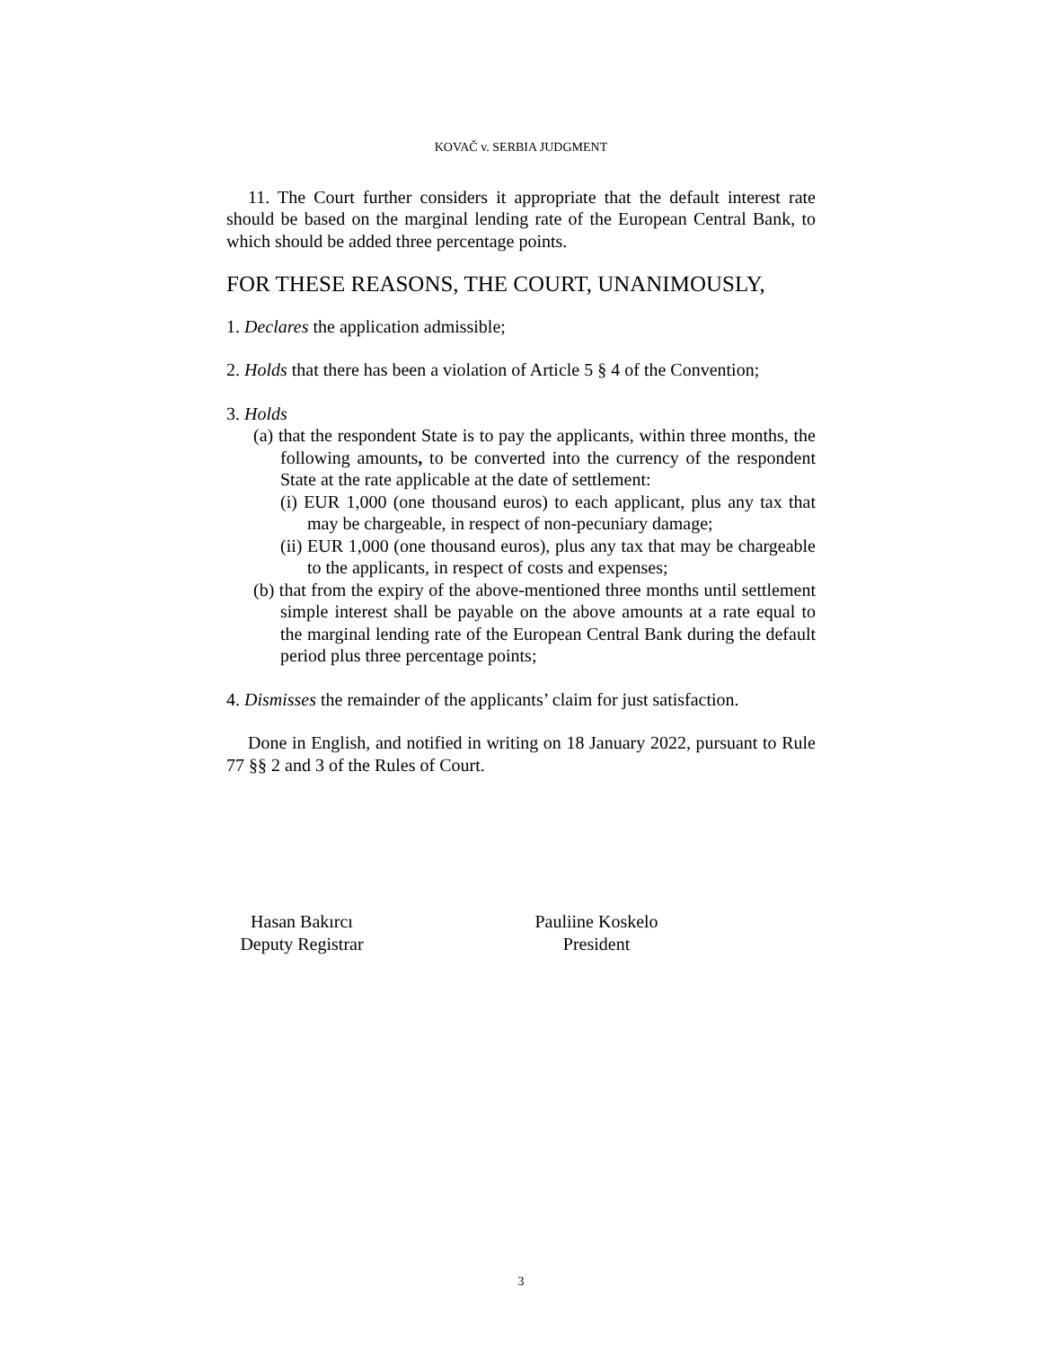KOVAČ v. SERBIA JUDGMENT
11. The Court further considers it appropriate that the default interest rate should be based on the marginal lending rate of the European Central Bank, to which should be added three percentage points.
FOR THESE REASONS, THE COURT, UNANIMOUSLY,
1. Declares the application admissible;
2. Holds that there has been a violation of Article 5 § 4 of the Convention;
3. Holds
(a) that the respondent State is to pay the applicants, within three months, the following amounts, to be converted into the currency of the respondent State at the rate applicable at the date of settlement:
(i) EUR 1,000 (one thousand euros) to each applicant, plus any tax that may be chargeable, in respect of non-pecuniary damage;
(ii) EUR 1,000 (one thousand euros), plus any tax that may be chargeable to the applicants, in respect of costs and expenses;
(b) that from the expiry of the above-mentioned three months until settlement simple interest shall be payable on the above amounts at a rate equal to the marginal lending rate of the European Central Bank during the default period plus three percentage points;
4. Dismisses the remainder of the applicants’ claim for just satisfaction.
Done in English, and notified in writing on 18 January 2022, pursuant to Rule 77 §§ 2 and 3 of the Rules of Court.
Hasan Bakırcı
Deputy Registrar
Pauliine Koskelo
President
3